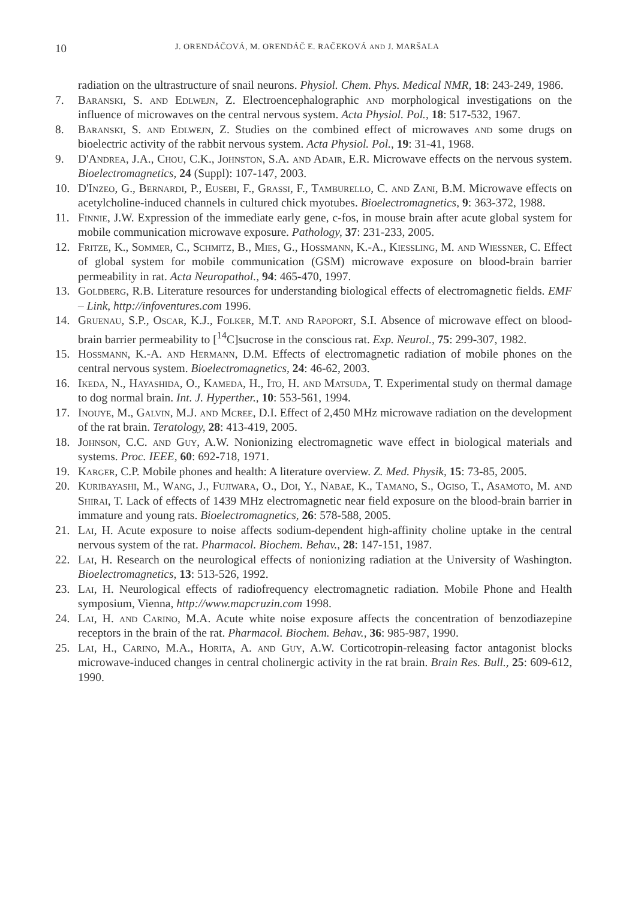10 J. ORENDÁČOVÁ, M. ORENDÁČ E. RAČEKOVÁ AND J. MARŠALA
radiation on the ultrastructure of snail neurons. Physiol. Chem. Phys. Medical NMR, 18: 243-249, 1986.
7. Baranski, S. and Edlwejn, Z. Electroencephalographic and morphological investigations on the influence of microwaves on the central nervous system. Acta Physiol. Pol., 18: 517-532, 1967.
8. Baranski, S. and Edlwejn, Z. Studies on the combined effect of microwaves and some drugs on bioelectric activity of the rabbit nervous system. Acta Physiol. Pol., 19: 31-41, 1968.
9. D'Andrea, J.A., Chou, C.K., Johnston, S.A. and Adair, E.R. Microwave effects on the nervous system. Bioelectromagnetics, 24 (Suppl): 107-147, 2003.
10. D'Inzeo, G., Bernardi, P., Eusebi, F., Grassi, F., Tamburello, C. and Zani, B.M. Microwave effects on acetylcholine-induced channels in cultured chick myotubes. Bioelectromagnetics, 9: 363-372, 1988.
11. Finnie, J.W. Expression of the immediate early gene, c-fos, in mouse brain after acute global system for mobile communication microwave exposure. Pathology, 37: 231-233, 2005.
12. Fritze, K., Sommer, C., Schmitz, B., Mies, G., Hossmann, K.-A., Kiessling, M. and Wiessner, C. Effect of global system for mobile communication (GSM) microwave exposure on blood-brain barrier permeability in rat. Acta Neuropathol., 94: 465-470, 1997.
13. Goldberg, R.B. Literature resources for understanding biological effects of electromagnetic fields. EMF – Link, http://infoventures.com 1996.
14. Gruenau, S.P., Oscar, K.J., Folker, M.T. and Rapoport, S.I. Absence of microwave effect on blood-brain barrier permeability to [<sup>14</sup>C]sucrose in the conscious rat. Exp. Neurol., 75: 299-307, 1982.
15. Hossmann, K.-A. and Hermann, D.M. Effects of electromagnetic radiation of mobile phones on the central nervous system. Bioelectromagnetics, 24: 46-62, 2003.
16. Ikeda, N., Hayashida, O., Kameda, H., Ito, H. and Matsuda, T. Experimental study on thermal damage to dog normal brain. Int. J. Hyperther., 10: 553-561, 1994.
17. Inouye, M., Galvin, M.J. and Mcree, D.I. Effect of 2,450 MHz microwave radiation on the development of the rat brain. Teratology, 28: 413-419, 2005.
18. Johnson, C.C. and Guy, A.W. Nonionizing electromagnetic wave effect in biological materials and systems. Proc. IEEE, 60: 692-718, 1971.
19. Karger, C.P. Mobile phones and health: A literature overview. Z. Med. Physik, 15: 73-85, 2005.
20. Kuribayashi, M., Wang, J., Fujiwara, O., Doi, Y., Nabae, K., Tamano, S., Ogiso, T., Asamoto, M. and Shirai, T. Lack of effects of 1439 MHz electromagnetic near field exposure on the blood-brain barrier in immature and young rats. Bioelectromagnetics, 26: 578-588, 2005.
21. Lai, H. Acute exposure to noise affects sodium-dependent high-affinity choline uptake in the central nervous system of the rat. Pharmacol. Biochem. Behav., 28: 147-151, 1987.
22. Lai, H. Research on the neurological effects of nonionizing radiation at the University of Washington. Bioelectromagnetics, 13: 513-526, 1992.
23. Lai, H. Neurological effects of radiofrequency electromagnetic radiation. Mobile Phone and Health symposium, Vienna, http://www.mapcruzin.com 1998.
24. Lai, H. and Carino, M.A. Acute white noise exposure affects the concentration of benzodiazepine receptors in the brain of the rat. Pharmacol. Biochem. Behav., 36: 985-987, 1990.
25. Lai, H., Carino, M.A., Horita, A. and Guy, A.W. Corticotropin-releasing factor antagonist blocks microwave-induced changes in central cholinergic activity in the rat brain. Brain Res. Bull., 25: 609-612, 1990.